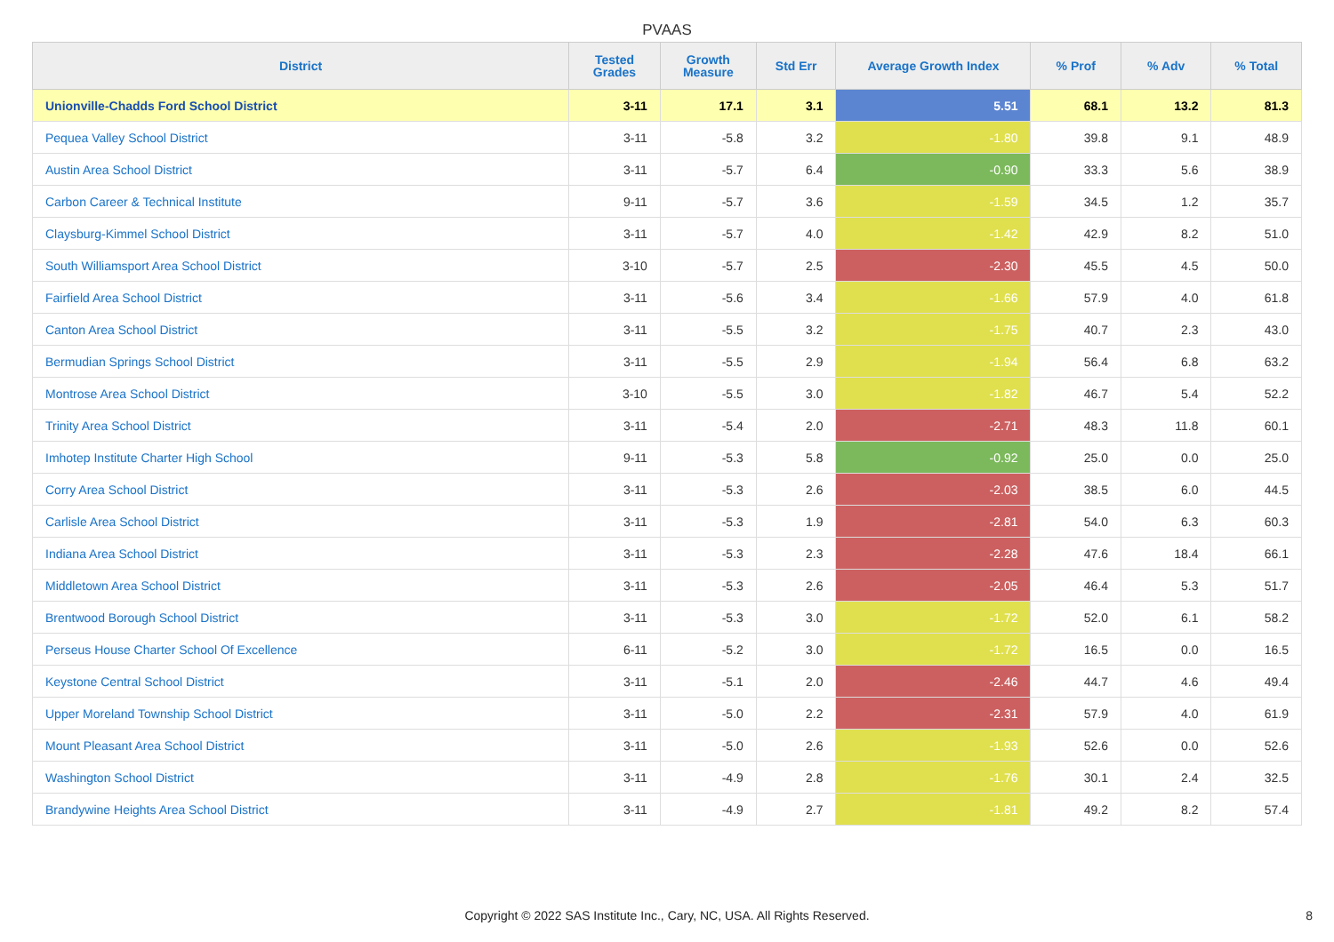PVAAS
| District | Tested Grades | Growth Measure | Std Err | Average Growth Index | % Prof | % Adv | % Total |
| --- | --- | --- | --- | --- | --- | --- | --- |
| Unionville-Chadds Ford School District | 3-11 | 17.1 | 3.1 | 5.51 | 68.1 | 13.2 | 81.3 |
| Pequea Valley School District | 3-11 | -5.8 | 3.2 | -1.80 | 39.8 | 9.1 | 48.9 |
| Austin Area School District | 3-11 | -5.7 | 6.4 | -0.90 | 33.3 | 5.6 | 38.9 |
| Carbon Career & Technical Institute | 9-11 | -5.7 | 3.6 | -1.59 | 34.5 | 1.2 | 35.7 |
| Claysburg-Kimmel School District | 3-11 | -5.7 | 4.0 | -1.42 | 42.9 | 8.2 | 51.0 |
| South Williamsport Area School District | 3-10 | -5.7 | 2.5 | -2.30 | 45.5 | 4.5 | 50.0 |
| Fairfield Area School District | 3-11 | -5.6 | 3.4 | -1.66 | 57.9 | 4.0 | 61.8 |
| Canton Area School District | 3-11 | -5.5 | 3.2 | -1.75 | 40.7 | 2.3 | 43.0 |
| Bermudian Springs School District | 3-11 | -5.5 | 2.9 | -1.94 | 56.4 | 6.8 | 63.2 |
| Montrose Area School District | 3-10 | -5.5 | 3.0 | -1.82 | 46.7 | 5.4 | 52.2 |
| Trinity Area School District | 3-11 | -5.4 | 2.0 | -2.71 | 48.3 | 11.8 | 60.1 |
| Imhotep Institute Charter High School | 9-11 | -5.3 | 5.8 | -0.92 | 25.0 | 0.0 | 25.0 |
| Corry Area School District | 3-11 | -5.3 | 2.6 | -2.03 | 38.5 | 6.0 | 44.5 |
| Carlisle Area School District | 3-11 | -5.3 | 1.9 | -2.81 | 54.0 | 6.3 | 60.3 |
| Indiana Area School District | 3-11 | -5.3 | 2.3 | -2.28 | 47.6 | 18.4 | 66.1 |
| Middletown Area School District | 3-11 | -5.3 | 2.6 | -2.05 | 46.4 | 5.3 | 51.7 |
| Brentwood Borough School District | 3-11 | -5.3 | 3.0 | -1.72 | 52.0 | 6.1 | 58.2 |
| Perseus House Charter School Of Excellence | 6-11 | -5.2 | 3.0 | -1.72 | 16.5 | 0.0 | 16.5 |
| Keystone Central School District | 3-11 | -5.1 | 2.0 | -2.46 | 44.7 | 4.6 | 49.4 |
| Upper Moreland Township School District | 3-11 | -5.0 | 2.2 | -2.31 | 57.9 | 4.0 | 61.9 |
| Mount Pleasant Area School District | 3-11 | -5.0 | 2.6 | -1.93 | 52.6 | 0.0 | 52.6 |
| Washington School District | 3-11 | -4.9 | 2.8 | -1.76 | 30.1 | 2.4 | 32.5 |
| Brandywine Heights Area School District | 3-11 | -4.9 | 2.7 | -1.81 | 49.2 | 8.2 | 57.4 |
Copyright © 2022 SAS Institute Inc., Cary, NC, USA. All Rights Reserved. 8